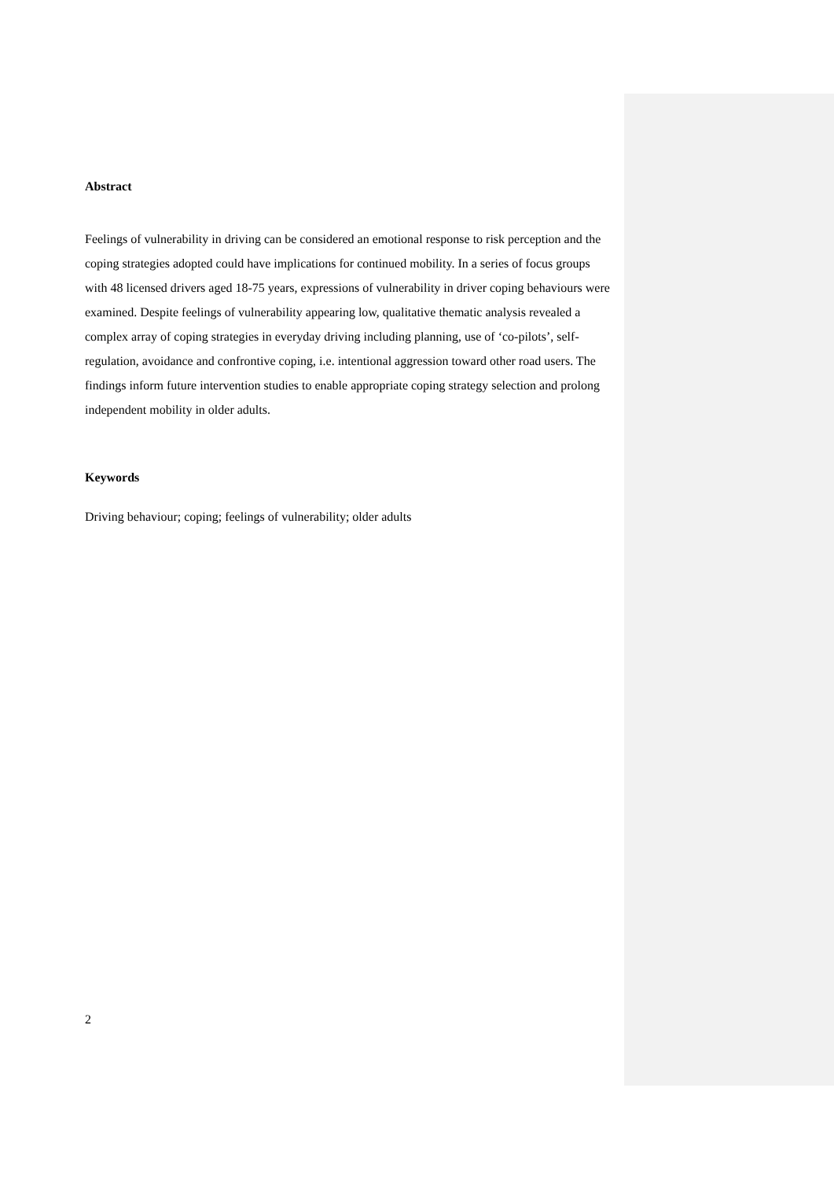Abstract
Feelings of vulnerability in driving can be considered an emotional response to risk perception and the coping strategies adopted could have implications for continued mobility. In a series of focus groups with 48 licensed drivers aged 18-75 years, expressions of vulnerability in driver coping behaviours were examined. Despite feelings of vulnerability appearing low, qualitative thematic analysis revealed a complex array of coping strategies in everyday driving including planning, use of ‘co-pilots’, self-regulation, avoidance and confrontive coping, i.e. intentional aggression toward other road users. The findings inform future intervention studies to enable appropriate coping strategy selection and prolong independent mobility in older adults.
Keywords
Driving behaviour; coping; feelings of vulnerability; older adults
2